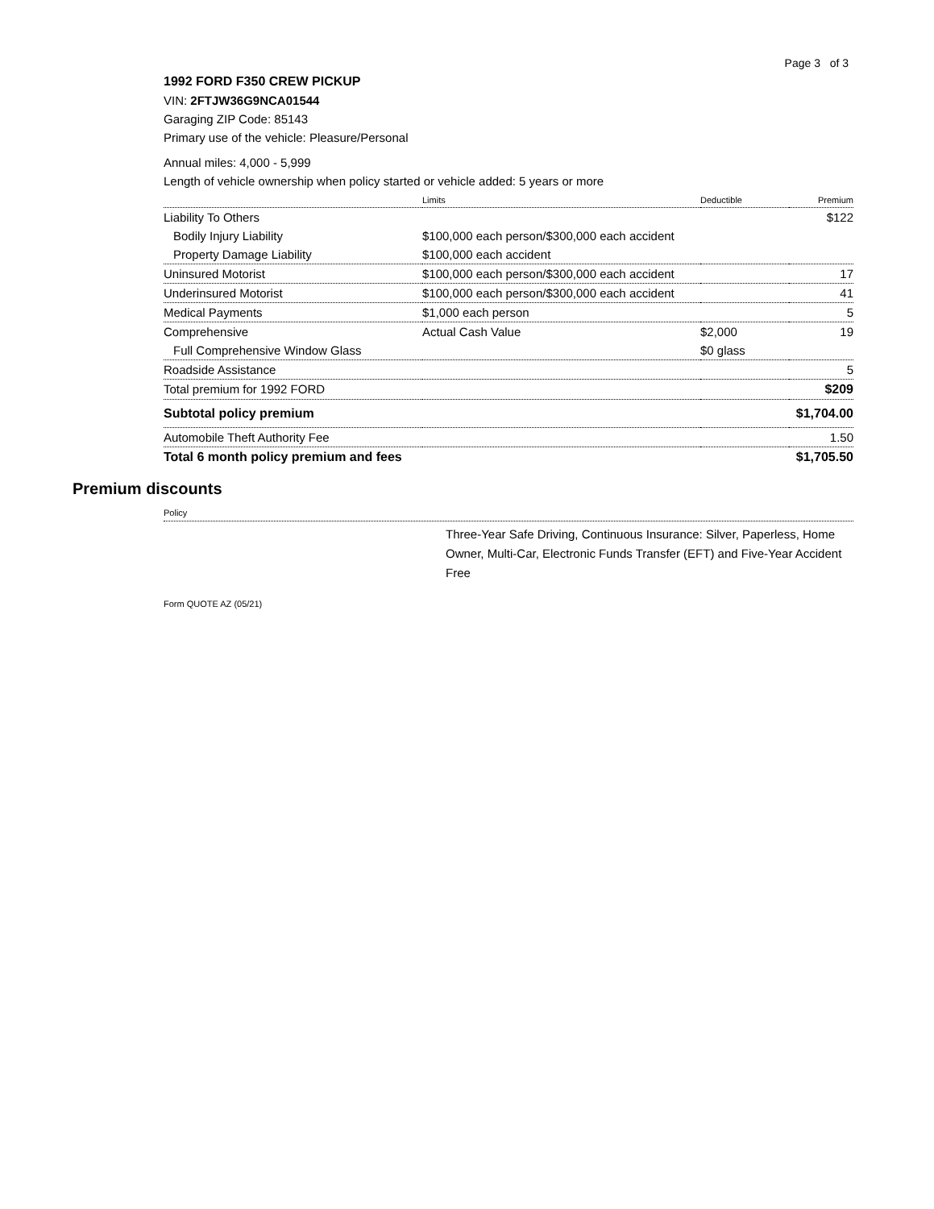Page 3 of 3
1992 FORD F350 CREW PICKUP
VIN: 2FTJW36G9NCA01544
Garaging ZIP Code: 85143
Primary use of the vehicle: Pleasure/Personal
Annual miles: 4,000 - 5,999
Length of vehicle ownership when policy started or vehicle added: 5 years or more
| | Limits | Deductible | Premium |
| --- | --- | --- | --- |
| Liability To Others | | | $122 |
| Bodily Injury Liability | $100,000 each person/$300,000 each accident | | |
| Property Damage Liability | $100,000 each accident | | |
| Uninsured Motorist | $100,000 each person/$300,000 each accident | | 17 |
| Underinsured Motorist | $100,000 each person/$300,000 each accident | | 41 |
| Medical Payments | $1,000 each person | | 5 |
| Comprehensive | Actual Cash Value | $2,000 | 19 |
| Full Comprehensive Window Glass | | $0 glass | |
| Roadside Assistance | | | 5 |
| Total premium for 1992 FORD | | | $209 |
| Subtotal policy premium | | | $1,704.00 |
| Automobile Theft Authority Fee | | | 1.50 |
| Total 6 month policy premium and fees | | | $1,705.50 |
Premium discounts
Policy
Three-Year Safe Driving, Continuous Insurance: Silver, Paperless, Home Owner, Multi-Car, Electronic Funds Transfer (EFT) and Five-Year Accident Free
Form QUOTE AZ (05/21)